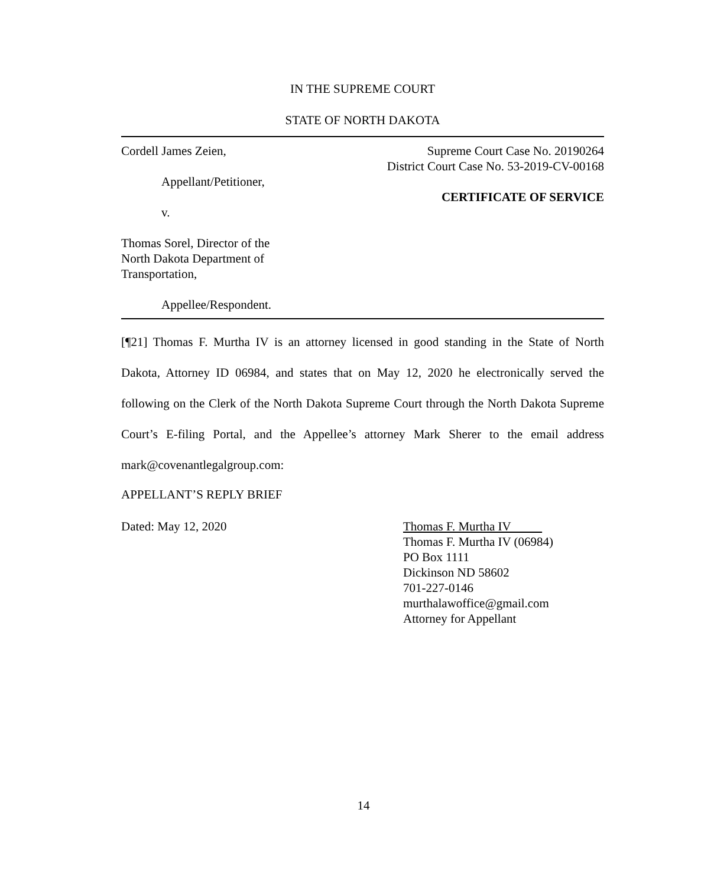IN THE SUPREME COURT
STATE OF NORTH DAKOTA
Cordell James Zeien,
Appellant/Petitioner,
v.
Thomas Sorel, Director of the
North Dakota Department of
Transportation,
Appellee/Respondent.
Supreme Court Case No. 20190264
District Court Case No. 53-2019-CV-00168
CERTIFICATE OF SERVICE
[¶21] Thomas F. Murtha IV is an attorney licensed in good standing in the State of North Dakota, Attorney ID 06984, and states that on May 12, 2020 he electronically served the following on the Clerk of the North Dakota Supreme Court through the North Dakota Supreme Court’s E-filing Portal, and the Appellee’s attorney Mark Sherer to the email address mark@covenantlegalgroup.com:
APPELLANT’S REPLY BRIEF
Dated: May 12, 2020 Thomas F. Murtha IV
Thomas F. Murtha IV (06984)
PO Box 1111
Dickinson ND 58602
701-227-0146
murthalawoffice@gmail.com
Attorney for Appellant
14